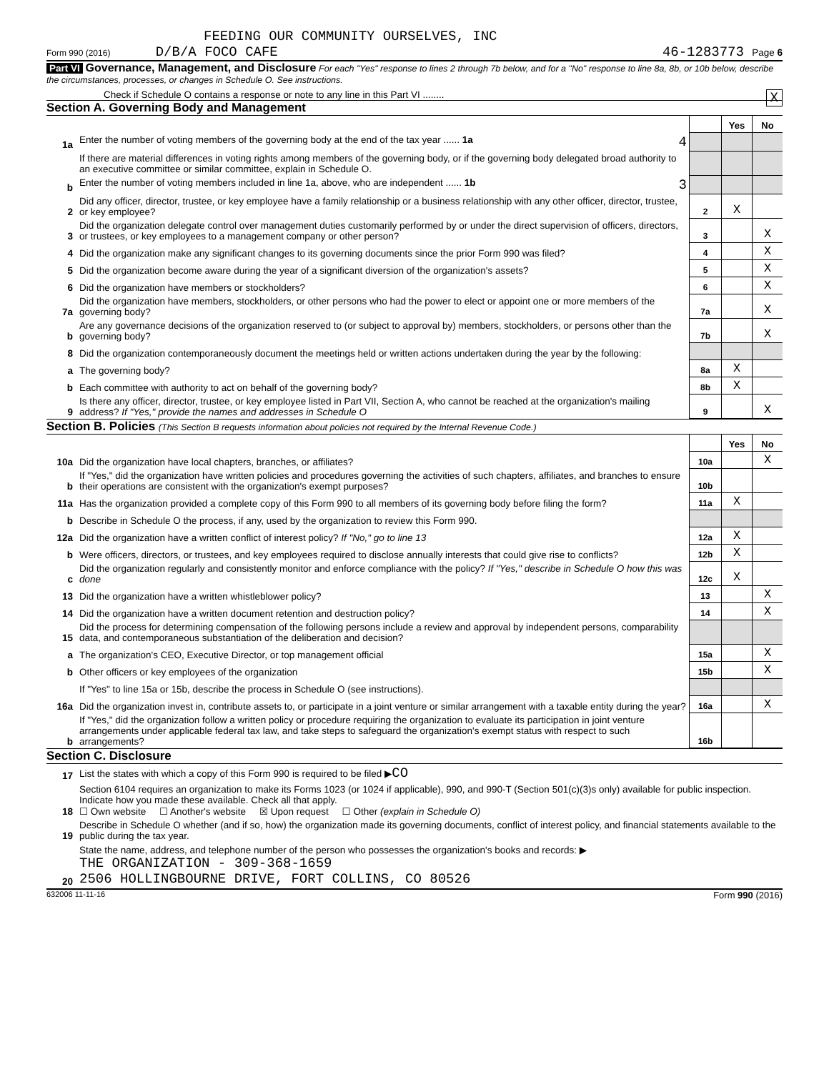FEEDING OUR COMMUNITY OURSELVES, INC
Form 990 (2016) D/B/A FOCO CAFE 46-1283773 Page 6
Part VI Governance, Management, and Disclosure For each "Yes" response to lines 2 through 7b below, and for a "No" response to line 8a, 8b, or 10b below, describe the circumstances, processes, or changes in Schedule O. See instructions.
Check if Schedule O contains a response or note to any line in this Part VI ........ X
Section A. Governing Body and Management
| | | | Yes | No |
| 1a | Enter the number of voting members of the governing body at the end of the tax year ...... 1a 4 | | | |
| | If there are material differences in voting rights among members of the governing body, or if the governing body delegated broad authority to an executive committee or similar committee, explain in Schedule O. | | | |
| b | Enter the number of voting members included in line 1a, above, who are independent ...... 1b 3 | | | |
| 2 | Did any officer, director, trustee, or key employee have a family relationship or a business relationship with any other officer, director, trustee, or key employee? | 2 | X | |
| 3 | Did the organization delegate control over management duties customarily performed by or under the direct supervision of officers, directors, or trustees, or key employees to a management company or other person? | 3 | | X |
| 4 | Did the organization make any significant changes to its governing documents since the prior Form 990 was filed? | 4 | | X |
| 5 | Did the organization become aware during the year of a significant diversion of the organization's assets? | 5 | | X |
| 6 | Did the organization have members or stockholders? | 6 | | X |
| 7a | Did the organization have members, stockholders, or other persons who had the power to elect or appoint one or more members of the governing body? | 7a | | X |
| b | Are any governance decisions of the organization reserved to (or subject to approval by) members, stockholders, or persons other than the governing body? | 7b | | X |
| 8 | Did the organization contemporaneously document the meetings held or written actions undertaken during the year by the following: | | | |
| a | The governing body? | 8a | X | |
| b | Each committee with authority to act on behalf of the governing body? | 8b | X | |
| 9 | Is there any officer, director, trustee, or key employee listed in Part VII, Section A, who cannot be reached at the organization's mailing address? If "Yes," provide the names and addresses in Schedule O | 9 | | X |
Section B. Policies (This Section B requests information about policies not required by the Internal Revenue Code.)
| | | | Yes | No |
| 10a | Did the organization have local chapters, branches, or affiliates? | 10a | | X |
| b | If "Yes," did the organization have written policies and procedures governing the activities of such chapters, affiliates, and branches to ensure their operations are consistent with the organization's exempt purposes? | 10b | | |
| 11a | Has the organization provided a complete copy of this Form 990 to all members of its governing body before filing the form? | 11a | X | |
| b | Describe in Schedule O the process, if any, used by the organization to review this Form 990. | | | |
| 12a | Did the organization have a written conflict of interest policy? If "No," go to line 13 | 12a | X | |
| b | Were officers, directors, or trustees, and key employees required to disclose annually interests that could give rise to conflicts? | 12b | X | |
| c | Did the organization regularly and consistently monitor and enforce compliance with the policy? If "Yes," describe in Schedule O how this was done | 12c | X | |
| 13 | Did the organization have a written whistleblower policy? | 13 | | X |
| 14 | Did the organization have a written document retention and destruction policy? | 14 | | X |
| 15 | Did the process for determining compensation of the following persons include a review and approval by independent persons, comparability data, and contemporaneous substantiation of the deliberation and decision? | | | |
| a | The organization's CEO, Executive Director, or top management official | 15a | | X |
| b | Other officers or key employees of the organization | 15b | | X |
| | If "Yes" to line 15a or 15b, describe the process in Schedule O (see instructions). | | | |
| 16a | Did the organization invest in, contribute assets to, or participate in a joint venture or similar arrangement with a taxable entity during the year? | 16a | | X |
| b | If "Yes," did the organization follow a written policy or procedure requiring the organization to evaluate its participation in joint venture arrangements under applicable federal tax law, and take steps to safeguard the organization's exempt status with respect to such arrangements? | 16b | | |
Section C. Disclosure
| 17 | List the states with which a copy of this Form 990 is required to be filed ▶ CO |
| 18 | Section 6104 requires an organization to make its Forms 1023 (or 1024 if applicable), 990, and 990-T (Section 501(c)(3)s only) available for public inspection. Indicate how you made these available. Check all that apply. ☐ Own website ☐ Another's website ☒ Upon request ☐ Other (explain in Schedule O) |
| 19 | Describe in Schedule O whether (and if so, how) the organization made its governing documents, conflict of interest policy, and financial statements available to the public during the tax year. |
| 20 | State the name, address, and telephone number of the person who possesses the organization's books and records: ▶ THE ORGANIZATION - 309-368-1659 2506 HOLLINGBOURNE DRIVE, FORT COLLINS, CO 80526 |
632006 11-11-16 Form 990 (2016)